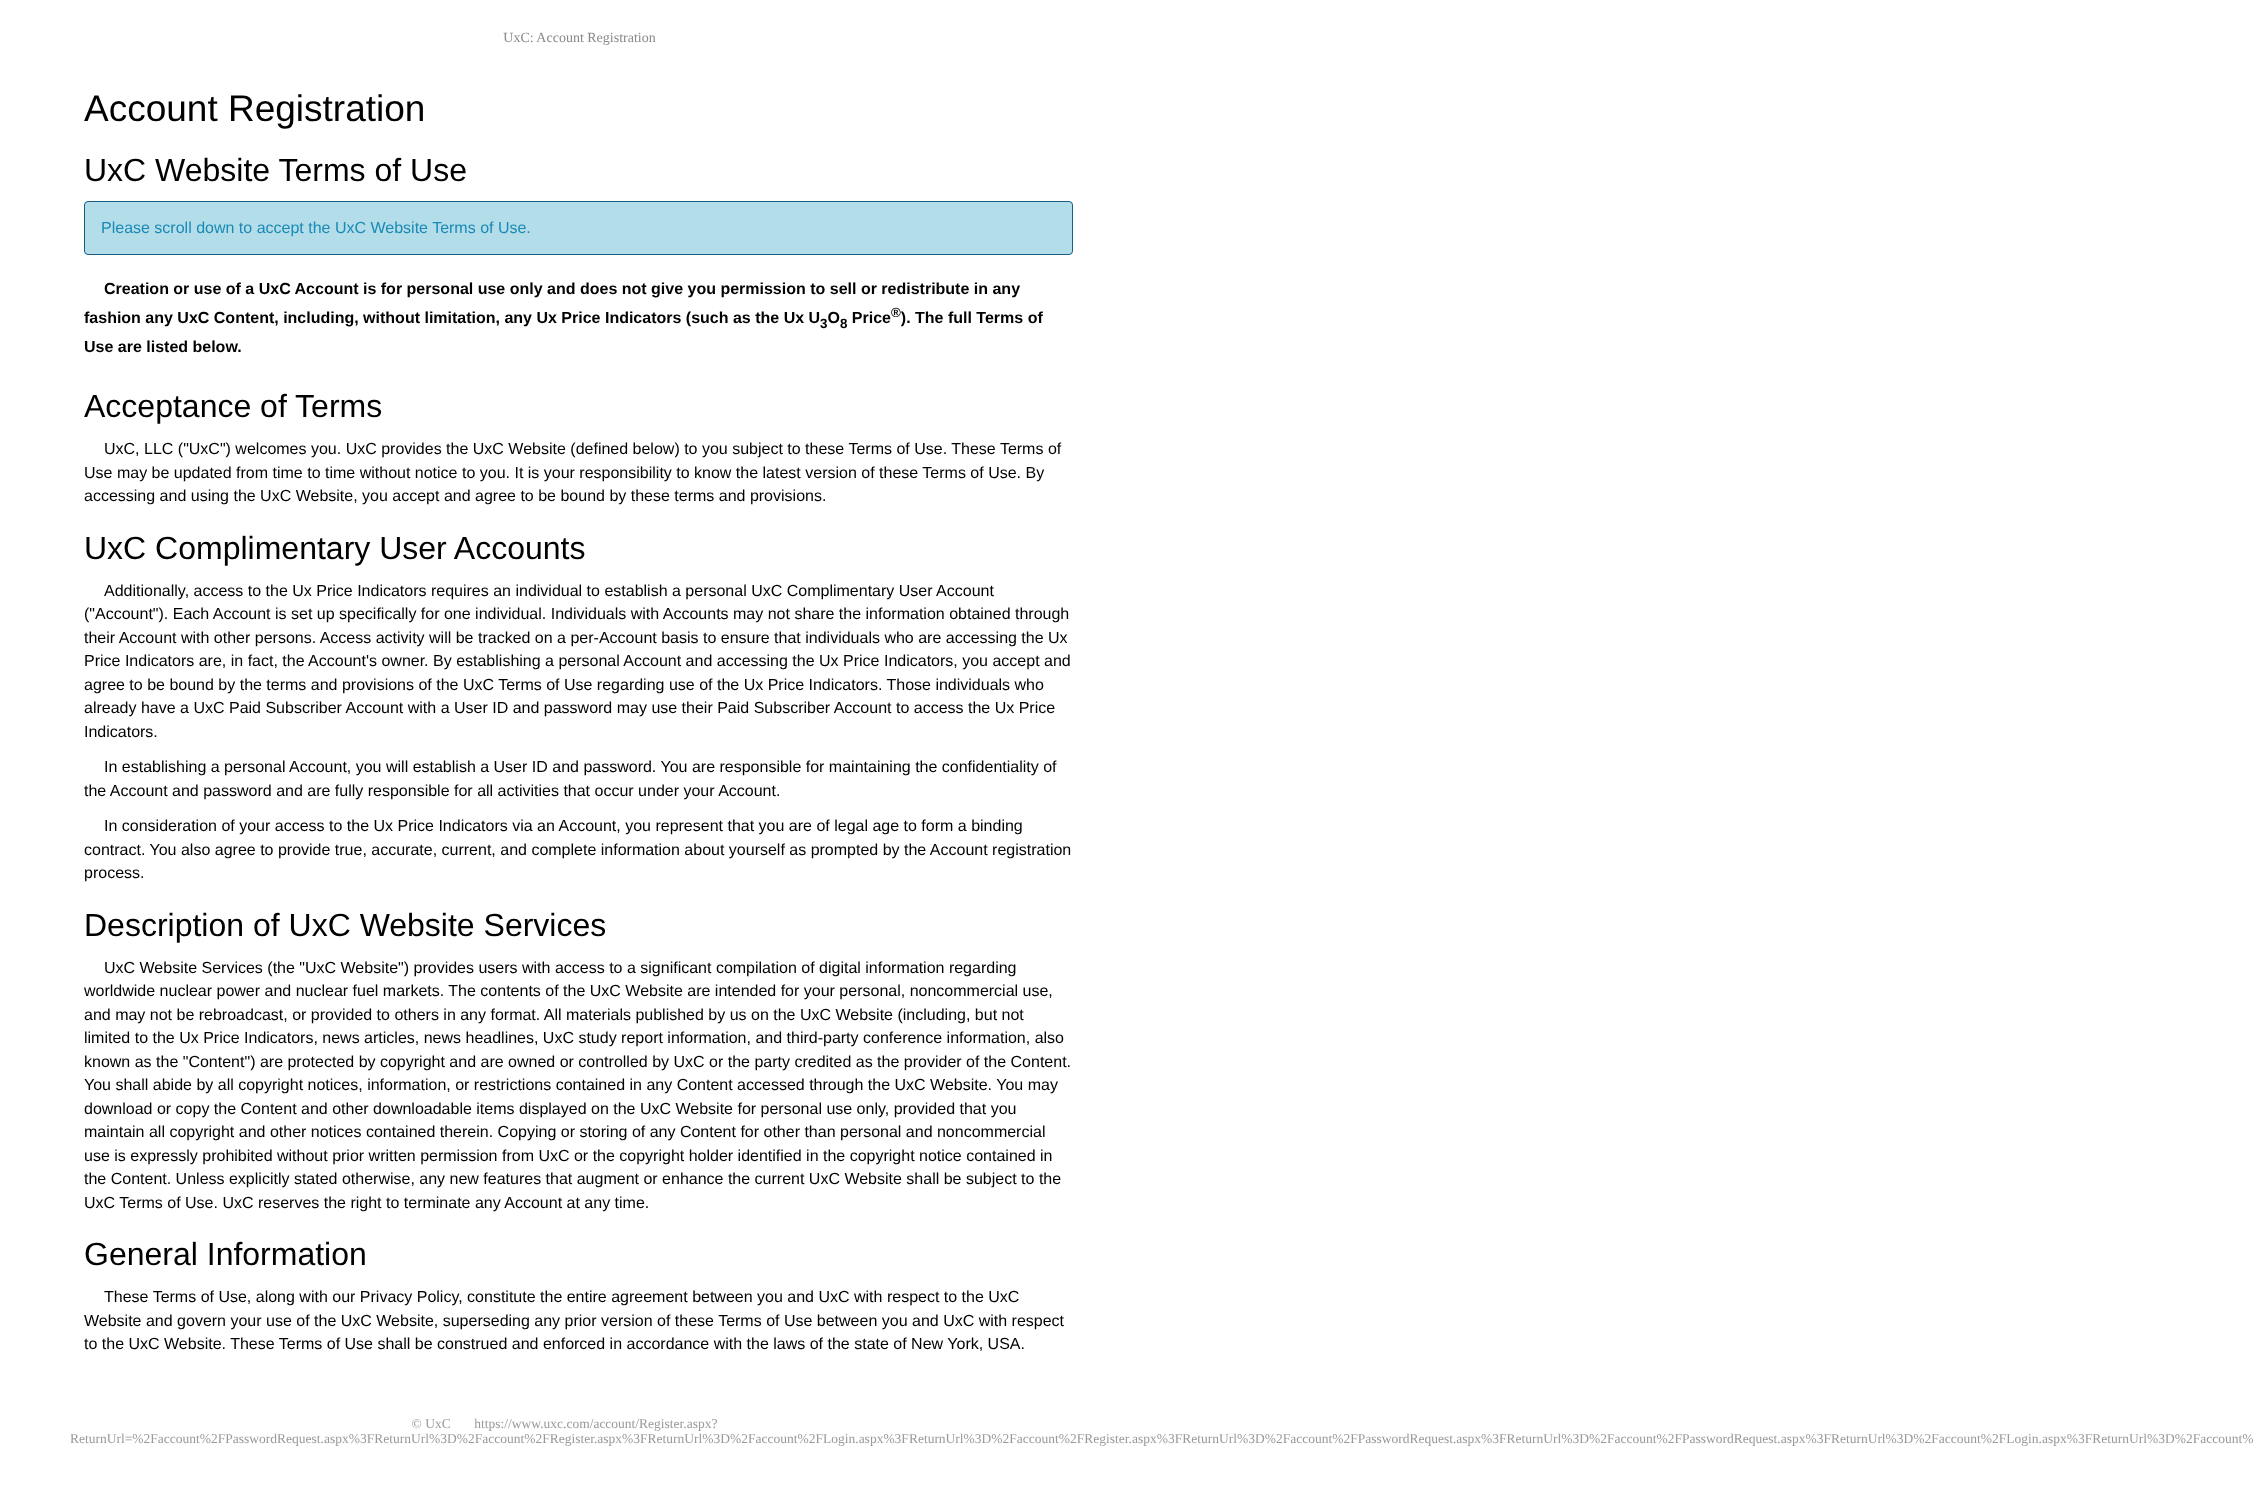UxC: Account Registration
Account Registration
UxC Website Terms of Use
Please scroll down to accept the UxC Website Terms of Use.
Creation or use of a UxC Account is for personal use only and does not give you permission to sell or redistribute in any fashion any UxC Content, including, without limitation, any Ux Price Indicators (such as the Ux U<sub>3</sub>O<sub>8</sub> Price<sup>®</sup>). The full Terms of Use are listed below.
Acceptance of Terms
UxC, LLC ("UxC") welcomes you. UxC provides the UxC Website (defined below) to you subject to these Terms of Use. These Terms of Use may be updated from time to time without notice to you. It is your responsibility to know the latest version of these Terms of Use. By accessing and using the UxC Website, you accept and agree to be bound by these terms and provisions.
UxC Complimentary User Accounts
Additionally, access to the Ux Price Indicators requires an individual to establish a personal UxC Complimentary User Account ("Account"). Each Account is set up specifically for one individual. Individuals with Accounts may not share the information obtained through their Account with other persons. Access activity will be tracked on a per-Account basis to ensure that individuals who are accessing the Ux Price Indicators are, in fact, the Account's owner. By establishing a personal Account and accessing the Ux Price Indicators, you accept and agree to be bound by the terms and provisions of the UxC Terms of Use regarding use of the Ux Price Indicators. Those individuals who already have a UxC Paid Subscriber Account with a User ID and password may use their Paid Subscriber Account to access the Ux Price Indicators.
In establishing a personal Account, you will establish a User ID and password. You are responsible for maintaining the confidentiality of the Account and password and are fully responsible for all activities that occur under your Account.
In consideration of your access to the Ux Price Indicators via an Account, you represent that you are of legal age to form a binding contract. You also agree to provide true, accurate, current, and complete information about yourself as prompted by the Account registration process.
Description of UxC Website Services
UxC Website Services (the "UxC Website") provides users with access to a significant compilation of digital information regarding worldwide nuclear power and nuclear fuel markets. The contents of the UxC Website are intended for your personal, noncommercial use, and may not be rebroadcast, or provided to others in any format. All materials published by us on the UxC Website (including, but not limited to the Ux Price Indicators, news articles, news headlines, UxC study report information, and third-party conference information, also known as the "Content") are protected by copyright and are owned or controlled by UxC or the party credited as the provider of the Content. You shall abide by all copyright notices, information, or restrictions contained in any Content accessed through the UxC Website. You may download or copy the Content and other downloadable items displayed on the UxC Website for personal use only, provided that you maintain all copyright and other notices contained therein. Copying or storing of any Content for other than personal and noncommercial use is expressly prohibited without prior written permission from UxC or the copyright holder identified in the copyright notice contained in the Content. Unless explicitly stated otherwise, any new features that augment or enhance the current UxC Website shall be subject to the UxC Terms of Use. UxC reserves the right to terminate any Account at any time.
General Information
These Terms of Use, along with our Privacy Policy, constitute the entire agreement between you and UxC with respect to the UxC Website and govern your use of the UxC Website, superseding any prior version of these Terms of Use between you and UxC with respect to the UxC Website. These Terms of Use shall be construed and enforced in accordance with the laws of the state of New York, USA.
© UxC https://www.uxc.com/account/Register.aspx?ReturnUrl=%2Faccount%2FPasswordRequest.aspx%3FReturnUrl%3D%2Faccount%2FRegister.aspx%3FReturnUrl%3D%2Faccount%2FLogin.aspx%3FReturnUrl%3D%2Faccount%2FRegister.aspx%3FReturnUrl%3D%2Faccount%2FPasswordRequest.aspx%3FReturnUrl%3D%2Faccount%2FPasswordRequest.aspx%3FReturnUrl%3D%2Faccount%2FLogin.aspx%3FReturnUrl%3D%2Faccount%